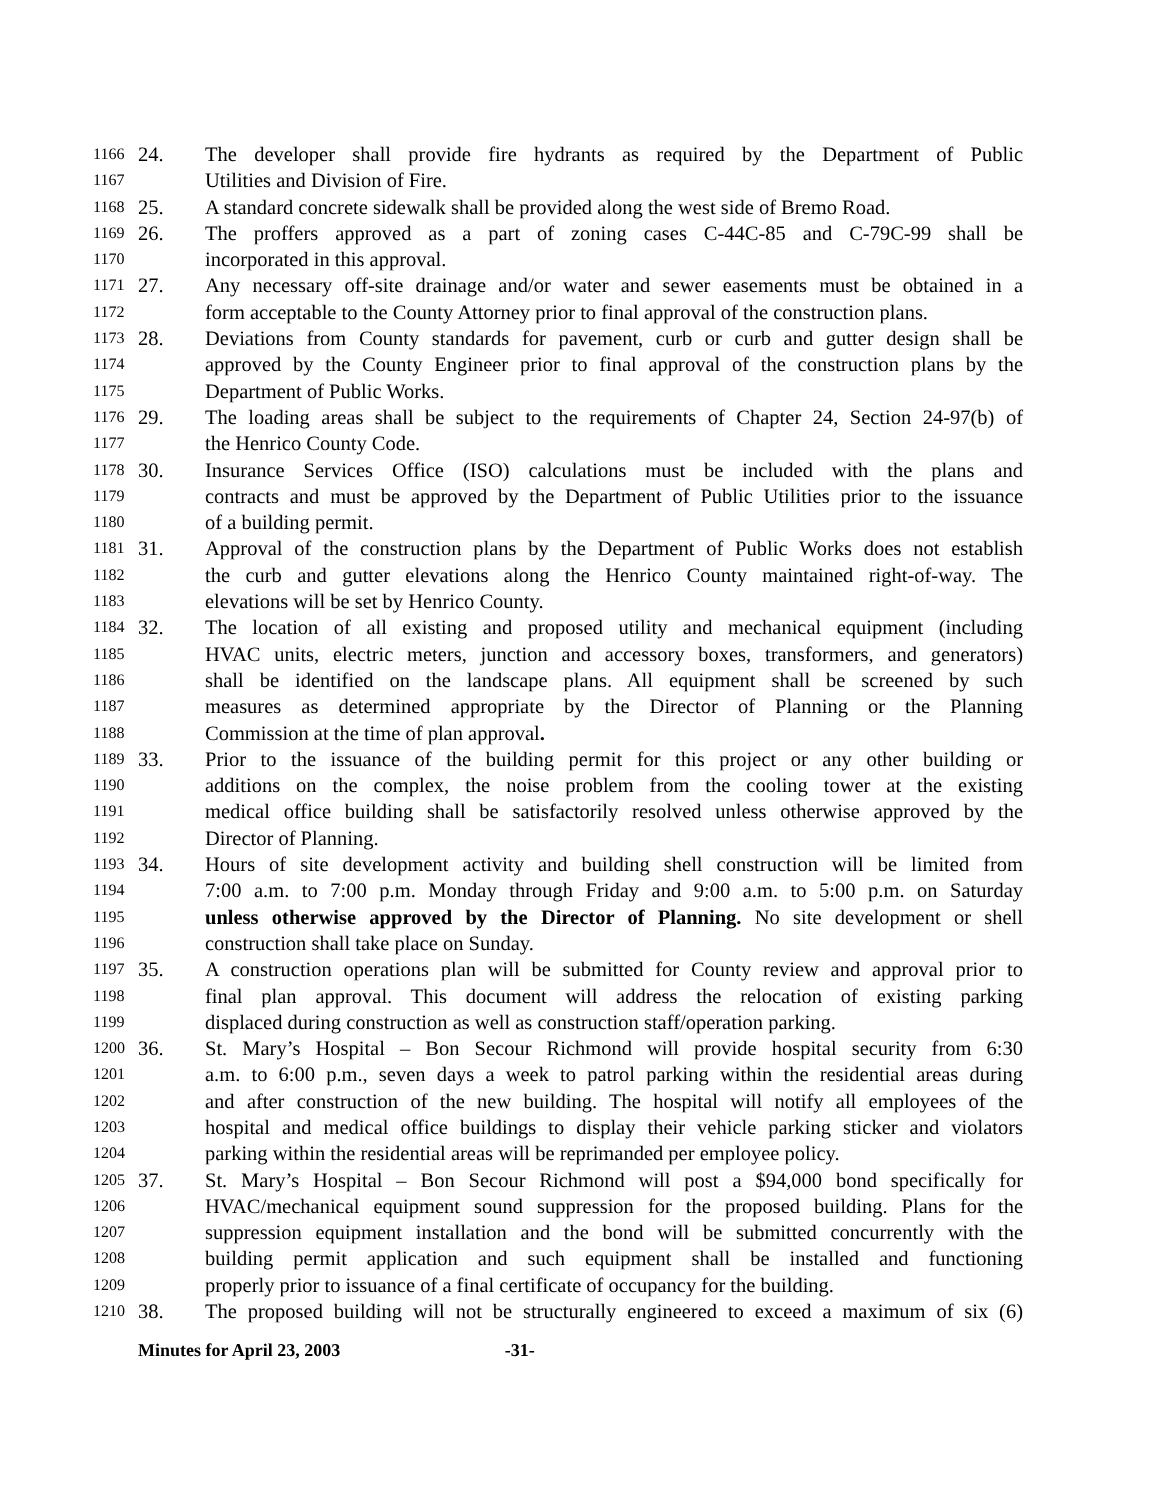1166 24. The developer shall provide fire hydrants as required by the Department of Public
1167 Utilities and Division of Fire.
1168 25. A standard concrete sidewalk shall be provided along the west side of Bremo Road.
1169 26. The proffers approved as a part of zoning cases C-44C-85 and C-79C-99 shall be
1170 incorporated in this approval.
1171 27. Any necessary off-site drainage and/or water and sewer easements must be obtained in a
1172 form acceptable to the County Attorney prior to final approval of the construction plans.
1173 28. Deviations from County standards for pavement, curb or curb and gutter design shall be
1174 approved by the County Engineer prior to final approval of the construction plans by the
1175 Department of Public Works.
1176 29. The loading areas shall be subject to the requirements of Chapter 24, Section 24-97(b) of
1177 the Henrico County Code.
1178 30. Insurance Services Office (ISO) calculations must be included with the plans and
1179 contracts and must be approved by the Department of Public Utilities prior to the issuance
1180 of a building permit.
1181 31. Approval of the construction plans by the Department of Public Works does not establish
1182 the curb and gutter elevations along the Henrico County maintained right-of-way. The
1183 elevations will be set by Henrico County.
1184 32. The location of all existing and proposed utility and mechanical equipment (including
1185 HVAC units, electric meters, junction and accessory boxes, transformers, and generators)
1186 shall be identified on the landscape plans. All equipment shall be screened by such
1187 measures as determined appropriate by the Director of Planning or the Planning
1188 Commission at the time of plan approval.
1189 33. Prior to the issuance of the building permit for this project or any other building or
1190 additions on the complex, the noise problem from the cooling tower at the existing
1191 medical office building shall be satisfactorily resolved unless otherwise approved by the
1192 Director of Planning.
1193 34. Hours of site development activity and building shell construction will be limited from
1194 7:00 a.m. to 7:00 p.m. Monday through Friday and 9:00 a.m. to 5:00 p.m. on Saturday
1195 unless otherwise approved by the Director of Planning. No site development or shell
1196 construction shall take place on Sunday.
1197 35. A construction operations plan will be submitted for County review and approval prior to
1198 final plan approval. This document will address the relocation of existing parking
1199 displaced during construction as well as construction staff/operation parking.
1200 36. St. Mary’s Hospital – Bon Secour Richmond will provide hospital security from 6:30
1201 a.m. to 6:00 p.m., seven days a week to patrol parking within the residential areas during
1202 and after construction of the new building. The hospital will notify all employees of the
1203 hospital and medical office buildings to display their vehicle parking sticker and violators
1204 parking within the residential areas will be reprimanded per employee policy.
1205 37. St. Mary’s Hospital – Bon Secour Richmond will post a $94,000 bond specifically for
1206 HVAC/mechanical equipment sound suppression for the proposed building. Plans for the
1207 suppression equipment installation and the bond will be submitted concurrently with the
1208 building permit application and such equipment shall be installed and functioning
1209 properly prior to issuance of a final certificate of occupancy for the building.
1210 38. The proposed building will not be structurally engineered to exceed a maximum of six (6)
Minutes for April 23, 2003 -31-